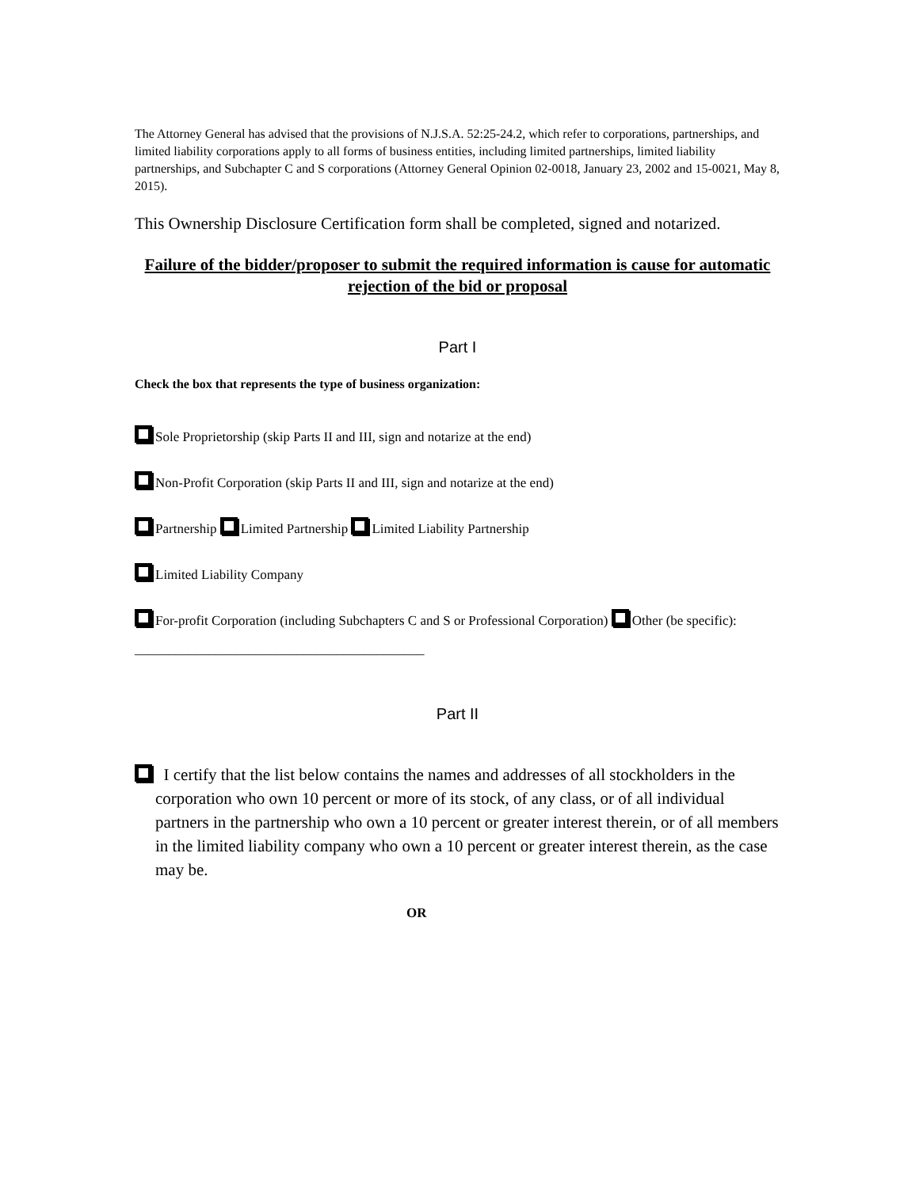The Attorney General has advised that the provisions of N.J.S.A. 52:25-24.2, which refer to corporations, partnerships, and limited liability corporations apply to all forms of business entities, including limited partnerships, limited liability partnerships, and Subchapter C and S corporations (Attorney General Opinion 02-0018, January 23, 2002 and 15-0021, May 8, 2015).
This Ownership Disclosure Certification form shall be completed, signed and notarized.
Failure of the bidder/proposer to submit the required information is cause for automatic rejection of the bid or proposal
Part I
Check the box that represents the type of business organization:
Sole Proprietorship (skip Parts II and III, sign and notarize at the end)
Non-Profit Corporation (skip Parts II and III, sign and notarize at the end)
Partnership Limited Partnership Limited Liability Partnership
Limited Liability Company
For-profit Corporation (including Subchapters C and S or Professional Corporation) Other (be specific): ___________________________________________
Part II
I certify that the list below contains the names and addresses of all stockholders in the corporation who own 10 percent or more of its stock, of any class, or of all individual partners in the partnership who own a 10 percent or greater interest therein, or of all members in the limited liability company who own a 10 percent or greater interest therein, as the case may be.
OR